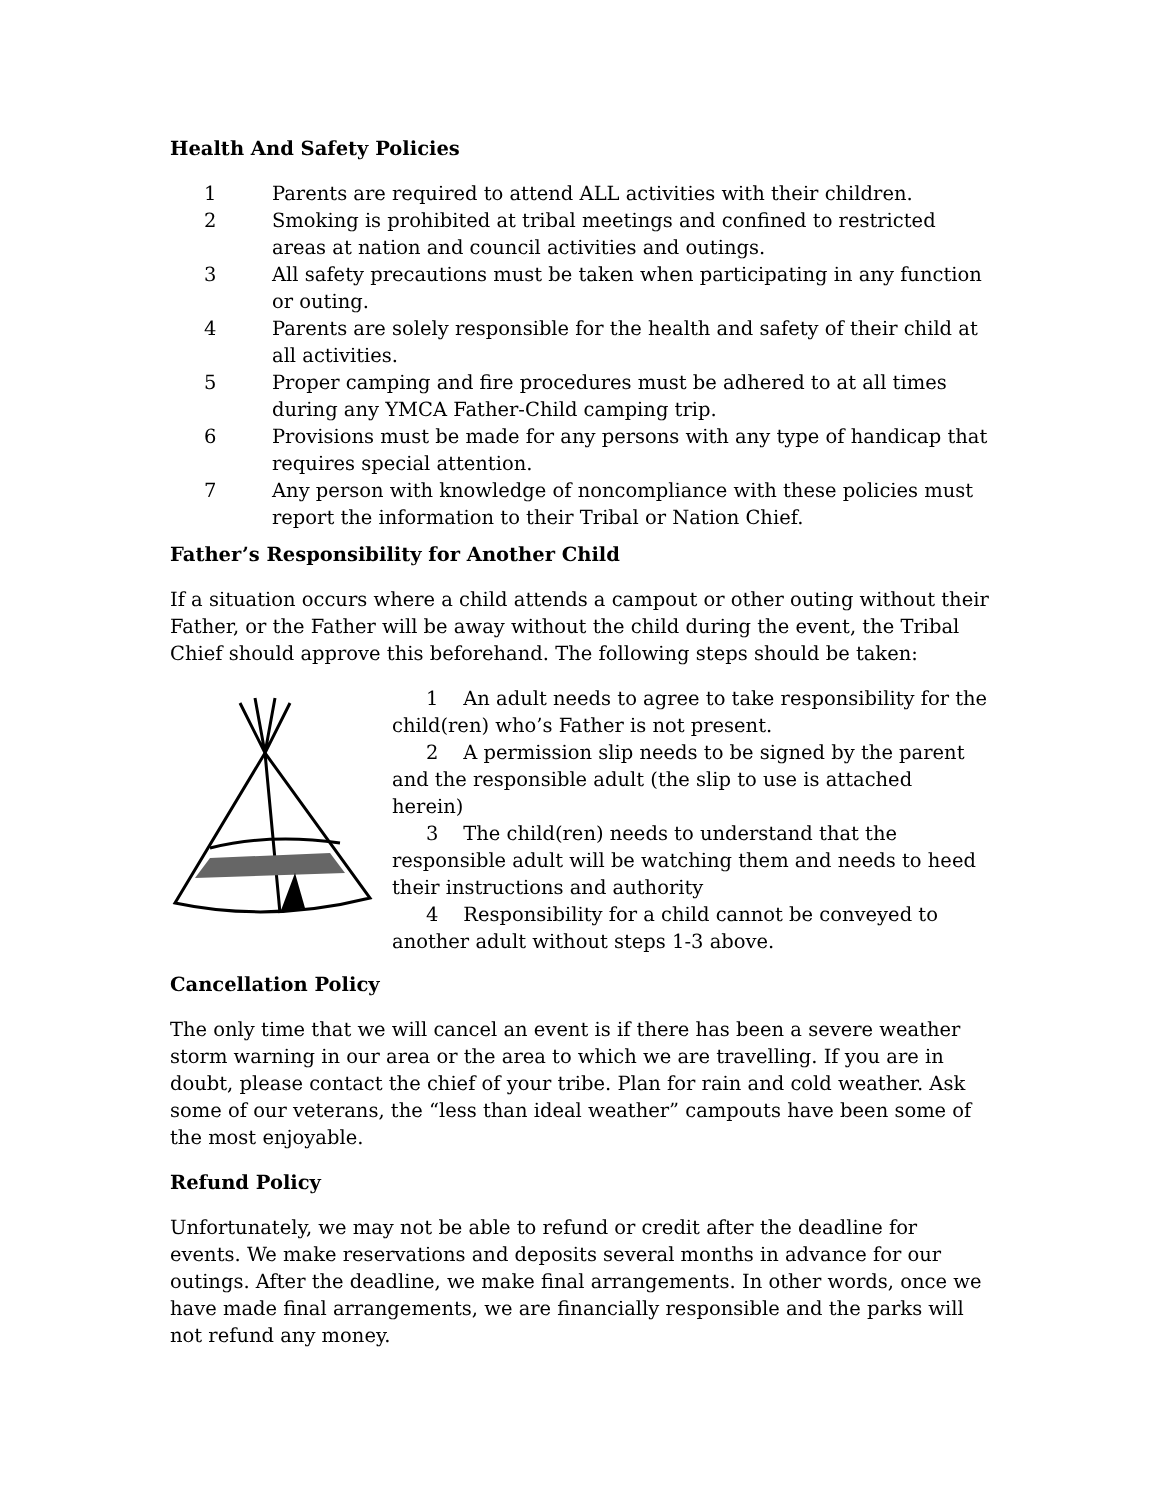Health And Safety Policies
1 Parents are required to attend ALL activities with their children.
2 Smoking is prohibited at tribal meetings and confined to restricted areas at nation and council activities and outings.
3 All safety precautions must be taken when participating in any function or outing.
4 Parents are solely responsible for the health and safety of their child at all activities.
5 Proper camping and fire procedures must be adhered to at all times during any YMCA Father-Child camping trip.
6 Provisions must be made for any persons with any type of handicap that requires special attention.
7 Any person with knowledge of noncompliance with these policies must report the information to their Tribal or Nation Chief.
Father’s Responsibility for Another Child
If a situation occurs where a child attends a campout or other outing without their Father, or the Father will be away without the child during the event, the Tribal Chief should approve this beforehand. The following steps should be taken:
1 An adult needs to agree to take responsibility for the child(ren) who’s Father is not present.
2 A permission slip needs to be signed by the parent and the responsible adult (the slip to use is attached herein)
3 The child(ren) needs to understand that the responsible adult will be watching them and needs to heed their instructions and authority
4 Responsibility for a child cannot be conveyed to another adult without steps 1-3 above.
Cancellation Policy
The only time that we will cancel an event is if there has been a severe weather storm warning in our area or the area to which we are travelling. If you are in doubt, please contact the chief of your tribe. Plan for rain and cold weather. Ask some of our veterans, the “less than ideal weather” campouts have been some of the most enjoyable.
Refund Policy
Unfortunately, we may not be able to refund or credit after the deadline for events. We make reservations and deposits several months in advance for our outings. After the deadline, we make final arrangements. In other words, once we have made final arrangements, we are financially responsible and the parks will not refund any money.